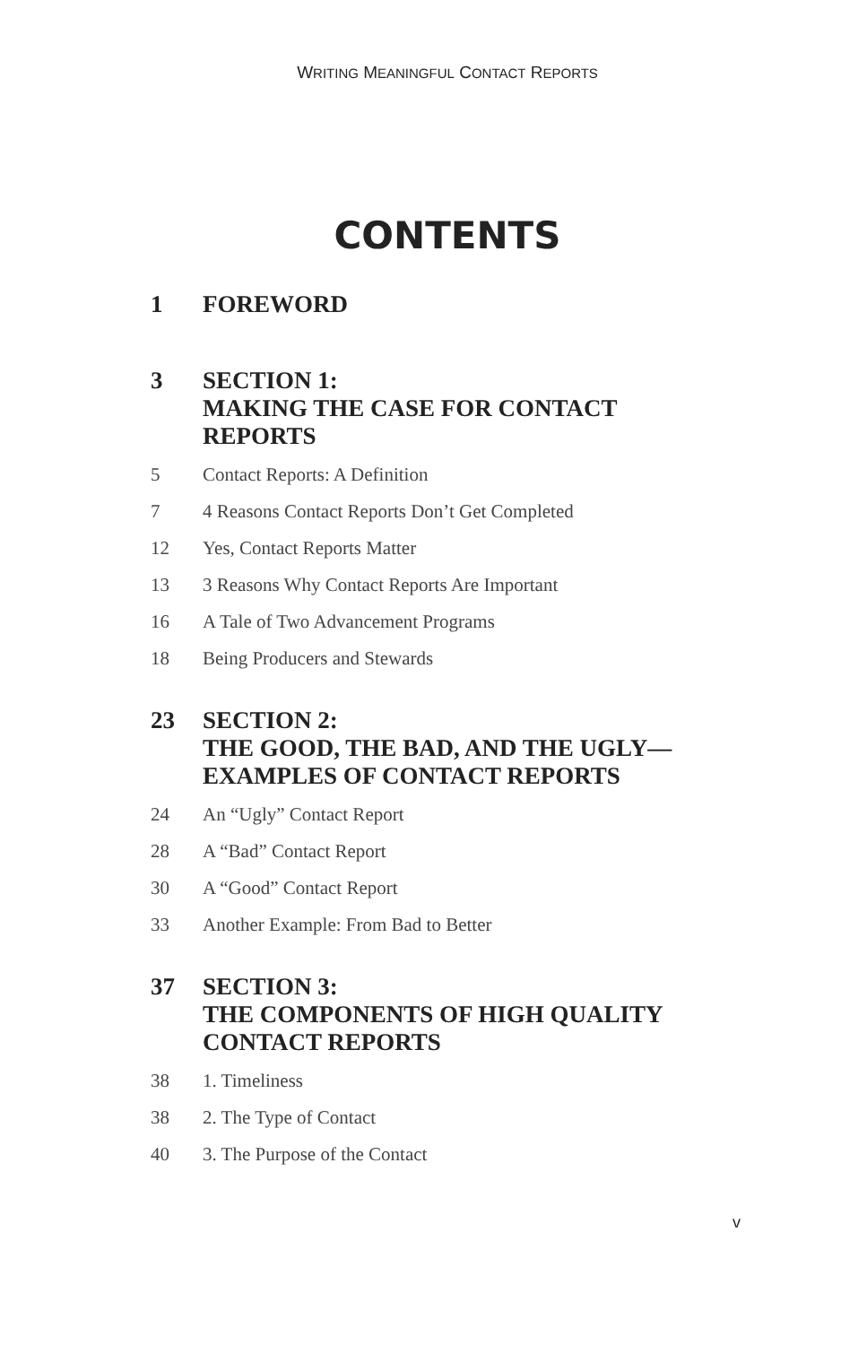WRITING MEANINGFUL CONTACT REPORTS
CONTENTS
1 FOREWORD
3 SECTION 1:
MAKING THE CASE FOR CONTACT
REPORTS
5 Contact Reports: A Definition
7 4 Reasons Contact Reports Don’t Get Completed
12 Yes, Contact Reports Matter
13 3 Reasons Why Contact Reports Are Important
16 A Tale of Two Advancement Programs
18 Being Producers and Stewards
23 SECTION 2:
THE GOOD, THE BAD, AND THE UGLY—
EXAMPLES OF CONTACT REPORTS
24 An “Ugly” Contact Report
28 A “Bad” Contact Report
30 A “Good” Contact Report
33 Another Example: From Bad to Better
37 SECTION 3:
THE COMPONENTS OF HIGH QUALITY
CONTACT REPORTS
38 1. Timeliness
38 2. The Type of Contact
40 3. The Purpose of the Contact
v